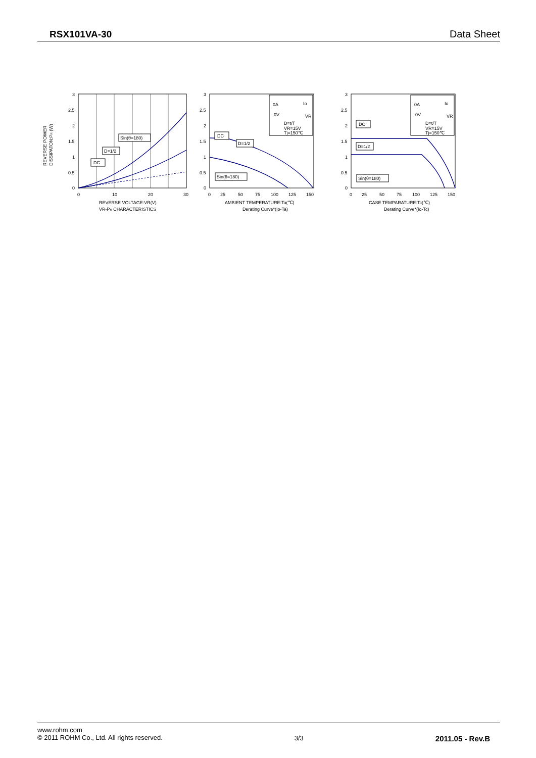RSX101VA-30 Data Sheet
3
2.5
2
1.5
1
0.5
0
0
10
20
30
REVERSE VOLTAGE:VR(V)
VR-PR CHARACTERISTICS
REVERSE POWER
DISSIPATON:PR (W)
Sin(θ=180)
D=1/2
DC
0A
0V
Io
VR
D=t/T
VR=15V
Tj=150℃
3
2.5
2
1.5
1
0.5
0
0
25
50
75
100
125
150
AMBIENT TEMPERATURE:Ta(℃)
Derating Curve*(Io-Ta)
DC
D=1/2
Sin(θ=180)
0A
0V
Io
VR
D=t/T
VR=15V
Tj=150℃
3
2.5
2
1.5
1
0.5
0
0
25
50
75
100
125
150
CASE TEMPARATURE:Tc(℃)
Derating Curve*(Io-Tc)
DC
D=1/2
Sin(θ=180)
www.rohm.com
© 2011 ROHM Co., Ltd. All rights reserved.
3/3
2011.05 - Rev.B